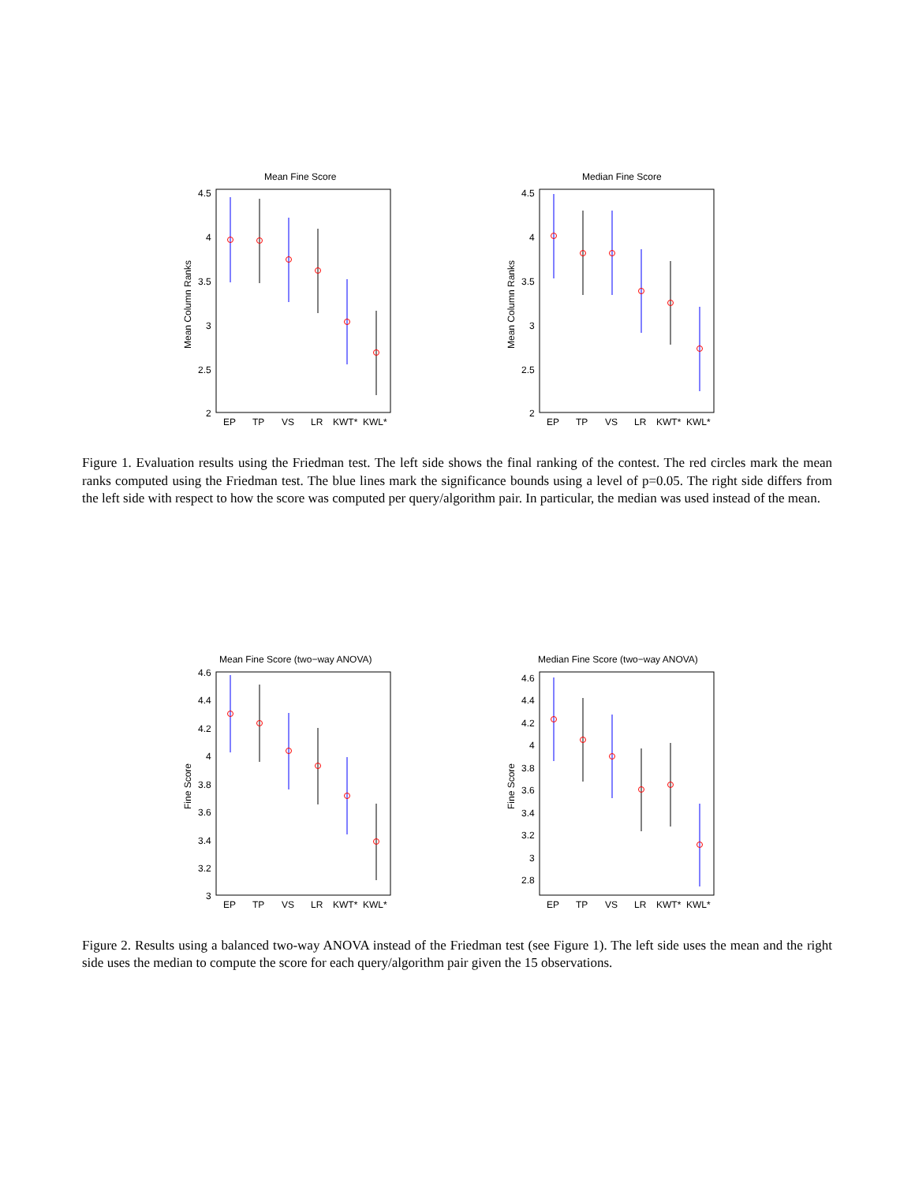Mean Fine Score
4.5
4
3.5
3
2.5
2
Mean Column Ranks
EP
TP
VS
LR
KWT*
KWL*
Median Fine Score
4.5
4
3.5
3
2.5
2
Mean Column Ranks
EP
TP
VS
LR
KWT*
KWL*
Figure 1. Evaluation results using the Friedman test. The left side shows the final ranking of the contest. The red circles mark the mean ranks computed using the Friedman test. The blue lines mark the significance bounds using a level of p=0.05. The right side differs from the left side with respect to how the score was computed per query/algorithm pair. In particular, the median was used instead of the mean.
Mean Fine Score (two−way ANOVA)
4.6
4.4
4.2
4
3.8
3.6
3.4
3.2
3
Fine Score
EP
TP
VS
LR
KWT*
KWL*
Median Fine Score (two−way ANOVA)
4.6
4.4
4.2
4
3.8
3.6
3.4
3.2
3
2.8
Fine Score
EP
TP
VS
LR
KWT*
KWL*
Figure 2. Results using a balanced two-way ANOVA instead of the Friedman test (see Figure 1). The left side uses the mean and the right side uses the median to compute the score for each query/algorithm pair given the 15 observations.